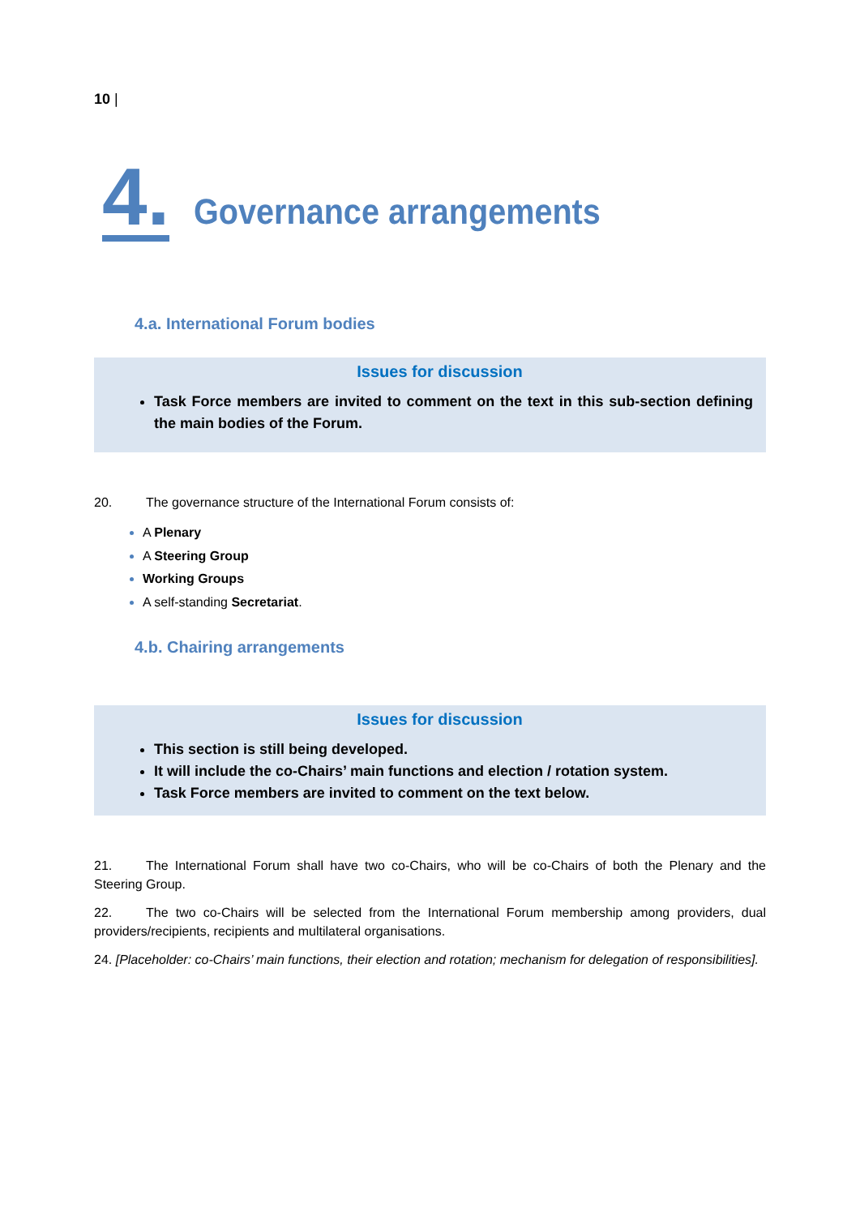10 |
4. Governance arrangements
4.a. International Forum bodies
Issues for discussion
Task Force members are invited to comment on the text in this sub-section defining the main bodies of the Forum.
20. The governance structure of the International Forum consists of:
A Plenary
A Steering Group
Working Groups
A self-standing Secretariat.
4.b. Chairing arrangements
Issues for discussion
This section is still being developed.
It will include the co-Chairs’ main functions and election / rotation system.
Task Force members are invited to comment on the text below.
21. The International Forum shall have two co-Chairs, who will be co-Chairs of both the Plenary and the Steering Group.
22. The two co-Chairs will be selected from the International Forum membership among providers, dual providers/recipients, recipients and multilateral organisations.
24. [Placeholder: co-Chairs’ main functions, their election and rotation; mechanism for delegation of responsibilities].